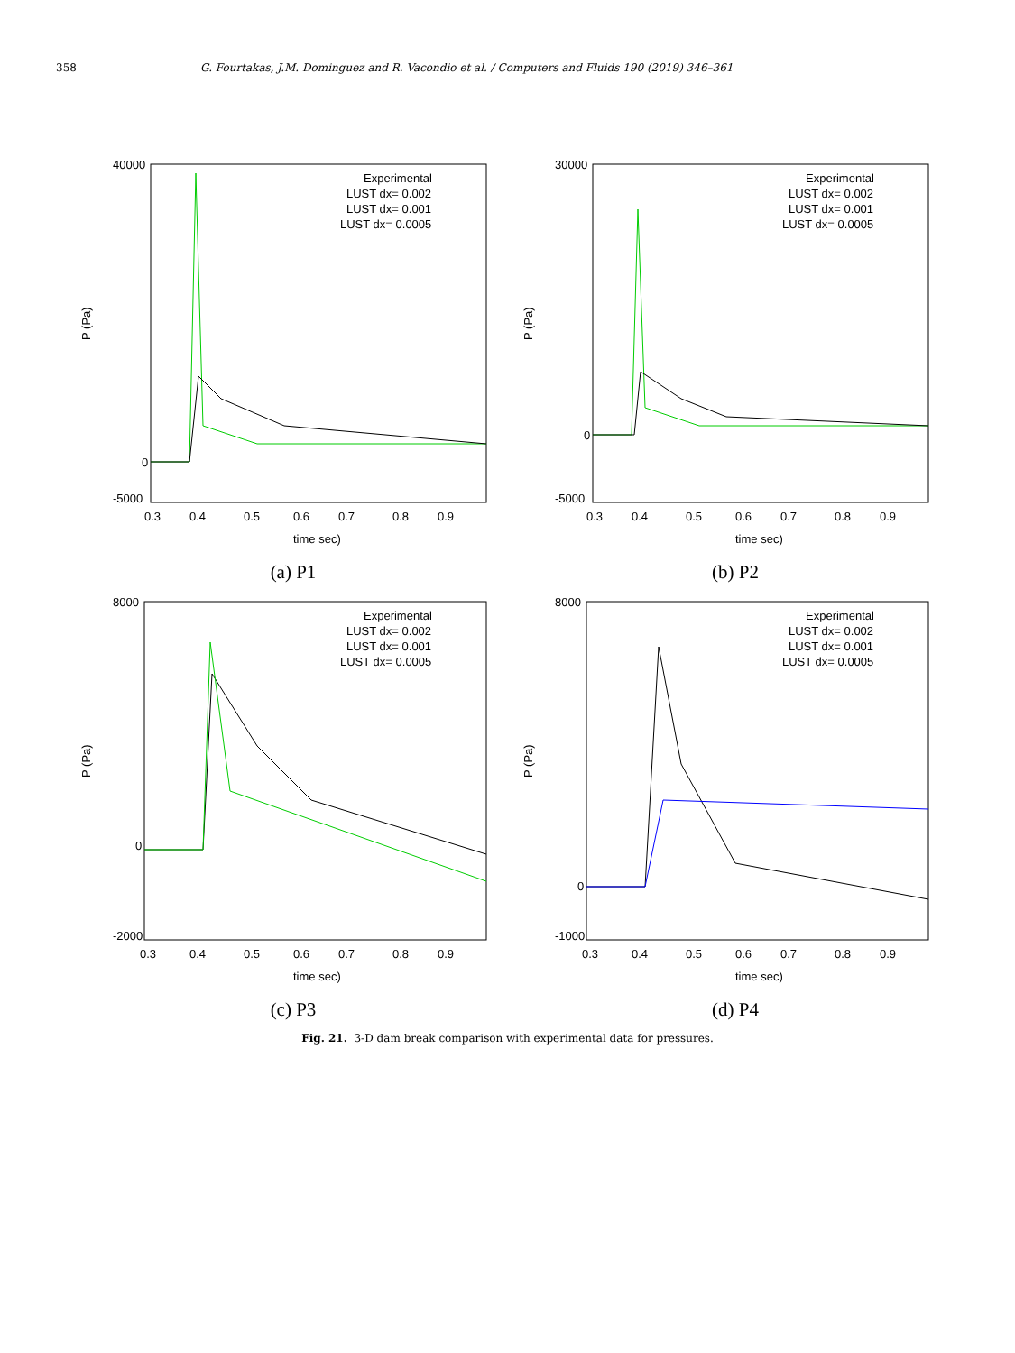358 G. Fourtakas, J.M. Dominguez and R. Vacondio et al. / Computers and Fluids 190 (2019) 346–361
P (Pa)
40000
-5000
0
0.3
0.4
0.5
0.6
0.7
0.8
0.9
time sec)
Experimental
LUST dx= 0.002
LUST dx= 0.001
LUST dx= 0.0005
(a) P1
P (Pa)
30000
-5000
0
0.3
0.4
0.5
0.6
0.7
0.8
0.9
time sec)
Experimental
LUST dx= 0.002
LUST dx= 0.001
LUST dx= 0.0005
(b) P2
P (Pa)
8000
-2000
0
0.3
0.4
0.5
0.6
0.7
0.8
0.9
time sec)
Experimental
LUST dx= 0.002
LUST dx= 0.001
LUST dx= 0.0005
(c) P3
P (Pa)
8000
-1000
0
0.3
0.4
0.5
0.6
0.7
0.8
0.9
time sec)
Experimental
LUST dx= 0.002
LUST dx= 0.001
LUST dx= 0.0005
(d) P4
Fig. 21. 3-D dam break comparison with experimental data for pressures.